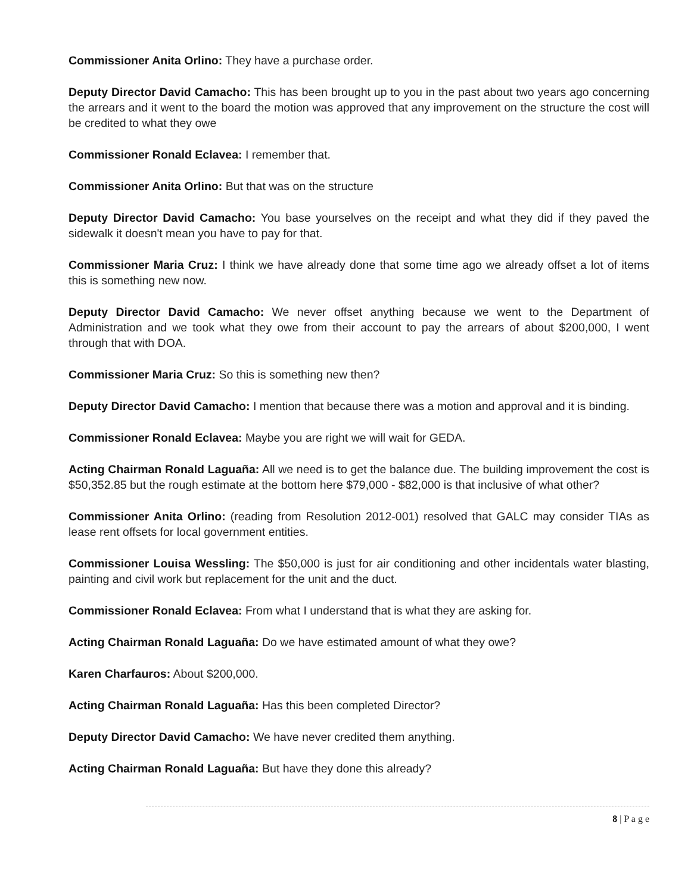Commissioner Anita Orlino: They have a purchase order.
Deputy Director David Camacho: This has been brought up to you in the past about two years ago concerning the arrears and it went to the board the motion was approved that any improvement on the structure the cost will be credited to what they owe
Commissioner Ronald Eclavea: I remember that.
Commissioner Anita Orlino: But that was on the structure
Deputy Director David Camacho: You base yourselves on the receipt and what they did if they paved the sidewalk it doesn't mean you have to pay for that.
Commissioner Maria Cruz: I think we have already done that some time ago we already offset a lot of items this is something new now.
Deputy Director David Camacho: We never offset anything because we went to the Department of Administration and we took what they owe from their account to pay the arrears of about $200,000, I went through that with DOA.
Commissioner Maria Cruz: So this is something new then?
Deputy Director David Camacho: I mention that because there was a motion and approval and it is binding.
Commissioner Ronald Eclavea: Maybe you are right we will wait for GEDA.
Acting Chairman Ronald Laguaña: All we need is to get the balance due. The building improvement the cost is $50,352.85 but the rough estimate at the bottom here $79,000 - $82,000 is that inclusive of what other?
Commissioner Anita Orlino: (reading from Resolution 2012-001) resolved that GALC may consider TIAs as lease rent offsets for local government entities.
Commissioner Louisa Wessling: The $50,000 is just for air conditioning and other incidentals water blasting, painting and civil work but replacement for the unit and the duct.
Commissioner Ronald Eclavea: From what I understand that is what they are asking for.
Acting Chairman Ronald Laguaña: Do we have estimated amount of what they owe?
Karen Charfauros: About $200,000.
Acting Chairman Ronald Laguaña: Has this been completed Director?
Deputy Director David Camacho: We have never credited them anything.
Acting Chairman Ronald Laguaña: But have they done this already?
8 | P a g e